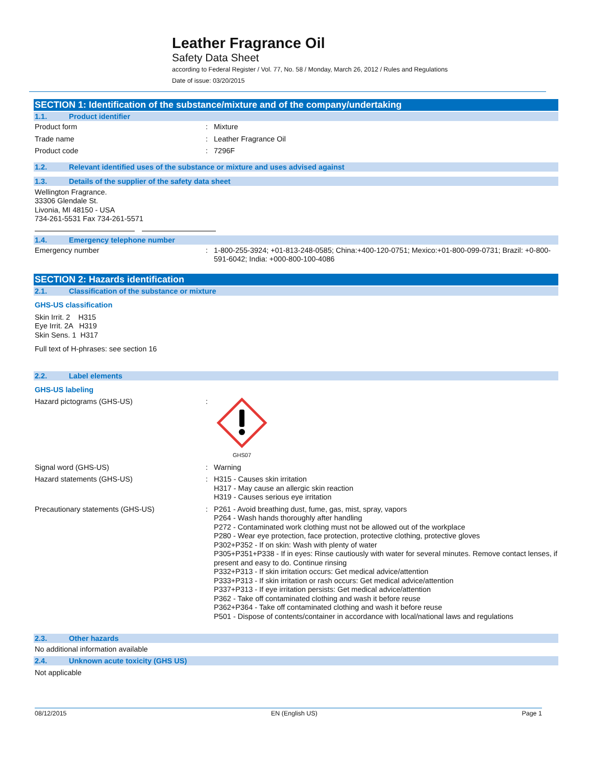Leather Fragrance Oil
Safety Data Sheet
according to Federal Register / Vol. 77, No. 58 / Monday, March 26, 2012 / Rules and Regulations
Date of issue: 03/20/2015
SECTION 1: Identification of the substance/mixture and of the company/undertaking
1.1. Product identifier
Product form : Mixture
Trade name : Leather Fragrance Oil
Product code : 7296F
1.2. Relevant identified uses of the substance or mixture and uses advised against
1.3. Details of the supplier of the safety data sheet
Wellington Fragrance.
33306 Glendale St.
Livonia, MI 48150 - USA
734-261-5531 Fax 734-261-5571
1.4. Emergency telephone number
Emergency number : 1-800-255-3924; +01-813-248-0585; China:+400-120-0751; Mexico:+01-800-099-0731; Brazil: +0-800-591-6042; India: +000-800-100-4086
SECTION 2: Hazards identification
2.1. Classification of the substance or mixture
GHS-US classification
Skin Irrit. 2 H315
Eye Irrit. 2A H319
Skin Sens. 1 H317
Full text of H-phrases: see section 16
2.2. Label elements
GHS-US labeling
Hazard pictograms (GHS-US) :
GHS07
Signal word (GHS-US) : Warning
Hazard statements (GHS-US) : H315 - Causes skin irritation
H317 - May cause an allergic skin reaction
H319 - Causes serious eye irritation
Precautionary statements (GHS-US) : P261 - Avoid breathing dust, fume, gas, mist, spray, vapors
P264 - Wash hands thoroughly after handling
P272 - Contaminated work clothing must not be allowed out of the workplace
P280 - Wear eye protection, face protection, protective clothing, protective gloves
P302+P352 - If on skin: Wash with plenty of water
P305+P351+P338 - If in eyes: Rinse cautiously with water for several minutes. Remove contact lenses, if present and easy to do. Continue rinsing
P332+P313 - If skin irritation occurs: Get medical advice/attention
P333+P313 - If skin irritation or rash occurs: Get medical advice/attention
P337+P313 - If eye irritation persists: Get medical advice/attention
P362 - Take off contaminated clothing and wash it before reuse
P362+P364 - Take off contaminated clothing and wash it before reuse
P501 - Dispose of contents/container in accordance with local/national laws and regulations
2.3. Other hazards
No additional information available
2.4. Unknown acute toxicity (GHS US)
Not applicable
08/12/2015 EN (English US) Page 1